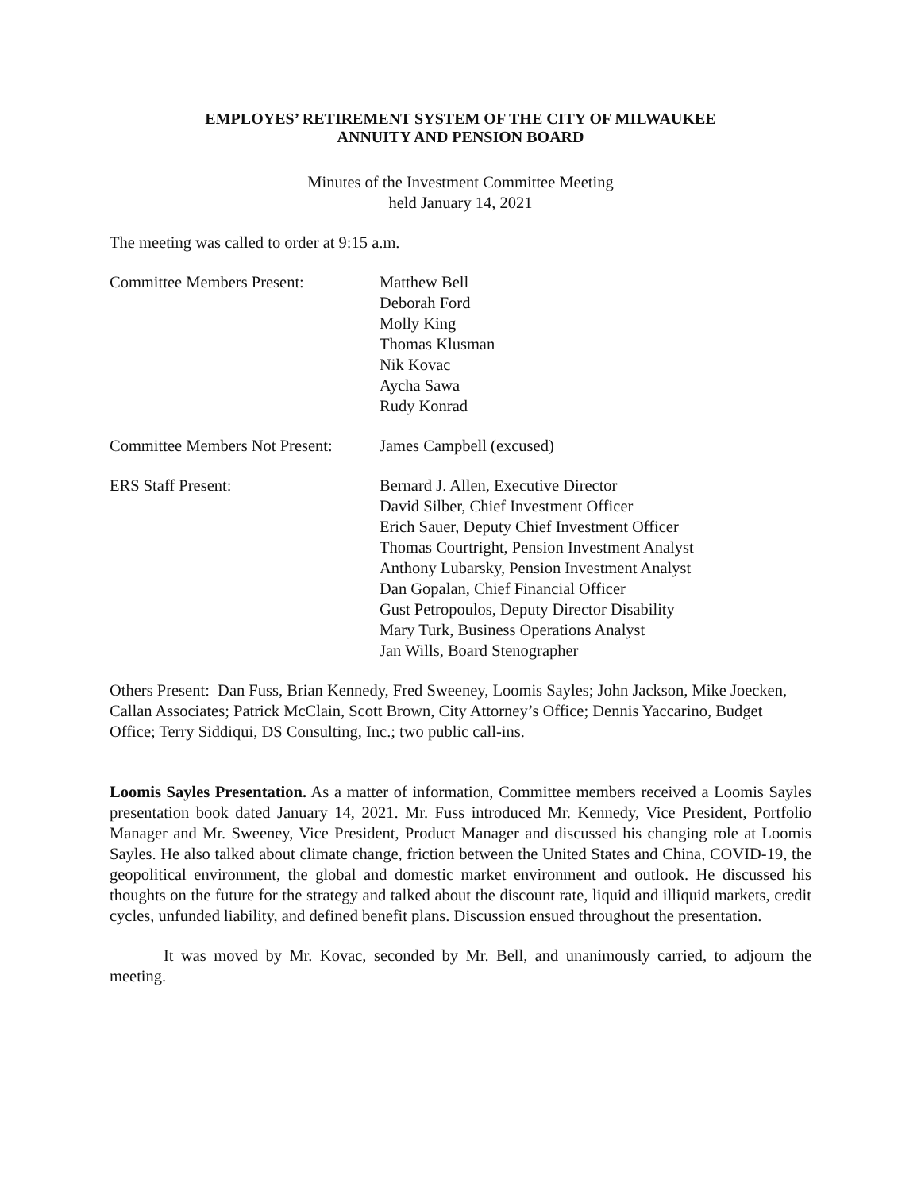EMPLOYES’ RETIREMENT SYSTEM OF THE CITY OF MILWAUKEE
ANNUITY AND PENSION BOARD
Minutes of the Investment Committee Meeting
held January 14, 2021
The meeting was called to order at 9:15 a.m.
Committee Members Present: Matthew Bell
Deborah Ford
Molly King
Thomas Klusman
Nik Kovac
Aycha Sawa
Rudy Konrad
Committee Members Not Present:
James Campbell (excused)
ERS Staff Present: Bernard J. Allen, Executive Director
David Silber, Chief Investment Officer
Erich Sauer, Deputy Chief Investment Officer
Thomas Courtright, Pension Investment Analyst
Anthony Lubarsky, Pension Investment Analyst
Dan Gopalan, Chief Financial Officer
Gust Petropoulos, Deputy Director Disability
Mary Turk, Business Operations Analyst
Jan Wills, Board Stenographer
Others Present: Dan Fuss, Brian Kennedy, Fred Sweeney, Loomis Sayles; John Jackson, Mike Joecken, Callan Associates; Patrick McClain, Scott Brown, City Attorney’s Office; Dennis Yaccarino, Budget Office; Terry Siddiqui, DS Consulting, Inc.; two public call-ins.
Loomis Sayles Presentation. As a matter of information, Committee members received a Loomis Sayles presentation book dated January 14, 2021. Mr. Fuss introduced Mr. Kennedy, Vice President, Portfolio Manager and Mr. Sweeney, Vice President, Product Manager and discussed his changing role at Loomis Sayles. He also talked about climate change, friction between the United States and China, COVID-19, the geopolitical environment, the global and domestic market environment and outlook. He discussed his thoughts on the future for the strategy and talked about the discount rate, liquid and illiquid markets, credit cycles, unfunded liability, and defined benefit plans. Discussion ensued throughout the presentation.
It was moved by Mr. Kovac, seconded by Mr. Bell, and unanimously carried, to adjourn the meeting.